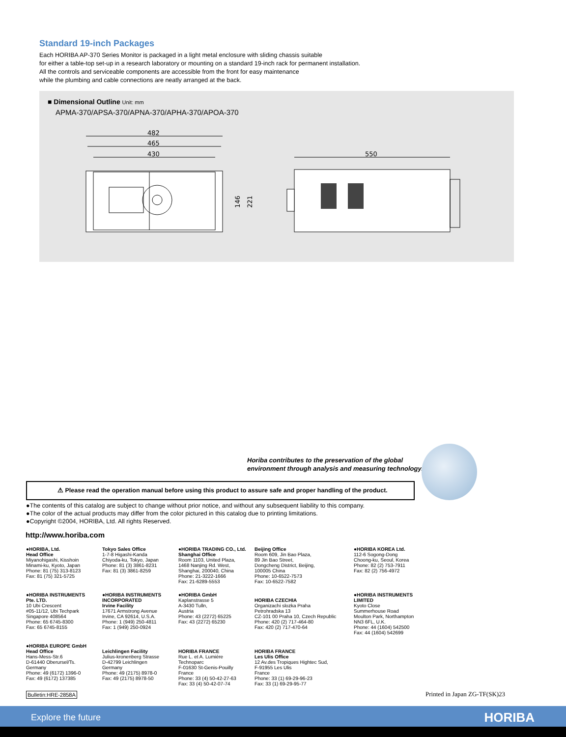Standard 19-inch Packages
Each HORIBA AP-370 Series Monitor is packaged in a light metal enclosure with sliding chassis suitable
for either a table-top set-up in a research laboratory or mounting on a standard 19-inch rack for permanent installation.
All the controls and serviceable components are accessible from the front for easy maintenance
while the plumbing and cable connections are neatly arranged at the back.
■ Dimensional Outline Unit: mm
APMA-370/APSA-370/APNA-370/APHA-370/APOA-370
482
465
430
550
146
221
Horiba contributes to the preservation of the global
environment through analysis and measuring technology.
⚠ Please read the operation manual before using this product to assure safe and proper handling of the product.
●The contents of this catalog are subject to change without prior notice, and without any subsequent liability to this company.
●The color of the actual products may differ from the color pictured in this catalog due to printing limitations.
●Copyright ©2004, HORIBA, Ltd. All rights Reserved.
http://www.horiba.com
●HORIBA, Ltd.
Head Office
Miyanohigashi, Kisshoin
Minami-ku, Kyoto, Japan
Phone: 81 (75) 313-8123
Fax: 81 (75) 321-5725
Tokyo Sales Office
1-7-8 Higashi-Kanda
Chiyoda-ku, Tokyo, Japan
Phone: 81 (3) 3861-8231
Fax: 81 (3) 3861-8259
●HORIBA TRADING CO., Ltd.
Shanghai Office
Room 1103, United Plaza,
1468 Nanjing Rd. West,
Shanghai, 200040, China
Phone: 21-3222-1666
Fax: 21-6289-5553
Beijing Office
Room 609, Jin Bao Plaza,
89 Jin Bao Street,
Dongcheng District, Beijing,
100005 China
Phone: 10-6522-7573
Fax: 10-6522-7582
●HORIBA KOREA Ltd.
112-6 Sogong-Dong
Choong-ku, Seoul, Korea
Phone: 82 (2) 753-7911
Fax: 82 (2) 756-4972
●HORIBA INSTRUMENTS
Pte. LTD.
10 Ubi Crescent
#05-11/12, Ubi Techpark
Singapore 408564
Phone: 65 6745-8300
Fax: 65 6745-8155
●HORIBA INSTRUMENTS
INCORPORATED
Irvine Facility
17671 Armstrong Avenue
Irvine, CA 92614, U.S.A.
Phone: 1 (949) 250-4811
Fax: 1 (949) 250-0924
●HORIBA GmbH
Kaplanstrasse 5
A-3430 Tulln,
Austria
Phone: 43 (2272) 65225
Fax: 43 (2272) 65230
HORIBA CZECHIA
Organizachi slozka Praha
Petrohradska 13
CZ-101 00 Praha 10, Czech Republic
Phone: 420 (2) 717-464-80
Fax: 420 (2) 717-470-64
●HORIBA INSTRUMENTS
LIMITED
Kyoto Close
Summerhouse Road
Moulton Park, Northampton
NN3 6FL, U.K.
Phone: 44 (1604) 542500
Fax: 44 (1604) 542699
●HORIBA EUROPE GmbH
Head Office
Hans-Mess-Str.6
D-61440 Oberursel/Ts.
Germany
Phone: 49 (6172) 1396-0
Fax: 49 (6172) 137385
Leichlingen Facility
Julius-kronenberg Strasse
D-42799 Leichlingen
Germany
Phone: 49 (2175) 8978-0
Fax: 49 (2175) 8978-50
HORIBA FRANCE
Rue L. et A. Lumière
Technoparc
F-01630 St-Genis-Pouilly
France
Phone: 33 (4) 50-42-27-63
Fax: 33 (4) 50-42-07-74
HORIBA FRANCE
Les Ulis Office
12 Av.des Tropiques Hightec Sud,
F-91955 Les Ulis
France
Phone: 33 (1) 69-29-96-23
Fax: 33 (1) 69-29-95-77
Bulletin:HRE-2858A Printed in Japan ZG-TF(SK)23
Explore the future HORIBA